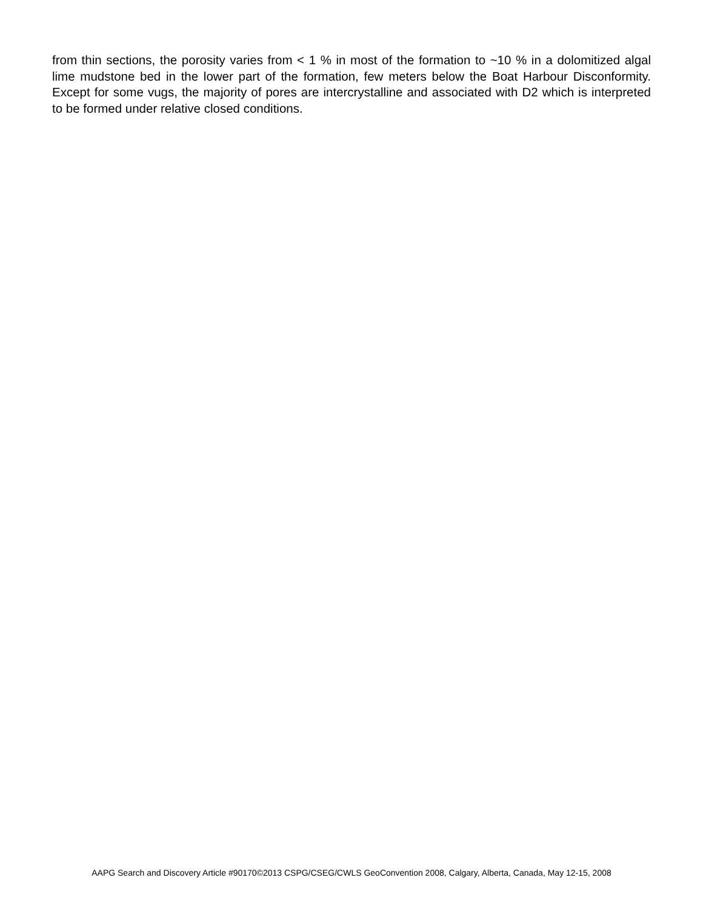from thin sections, the porosity varies from < 1 % in most of the formation to ~10 % in a dolomitized algal lime mudstone bed in the lower part of the formation, few meters below the Boat Harbour Disconformity. Except for some vugs, the majority of pores are intercrystalline and associated with D2 which is interpreted to be formed under relative closed conditions.
AAPG Search and Discovery Article #90170©2013 CSPG/CSEG/CWLS GeoConvention 2008, Calgary, Alberta, Canada, May 12-15, 2008